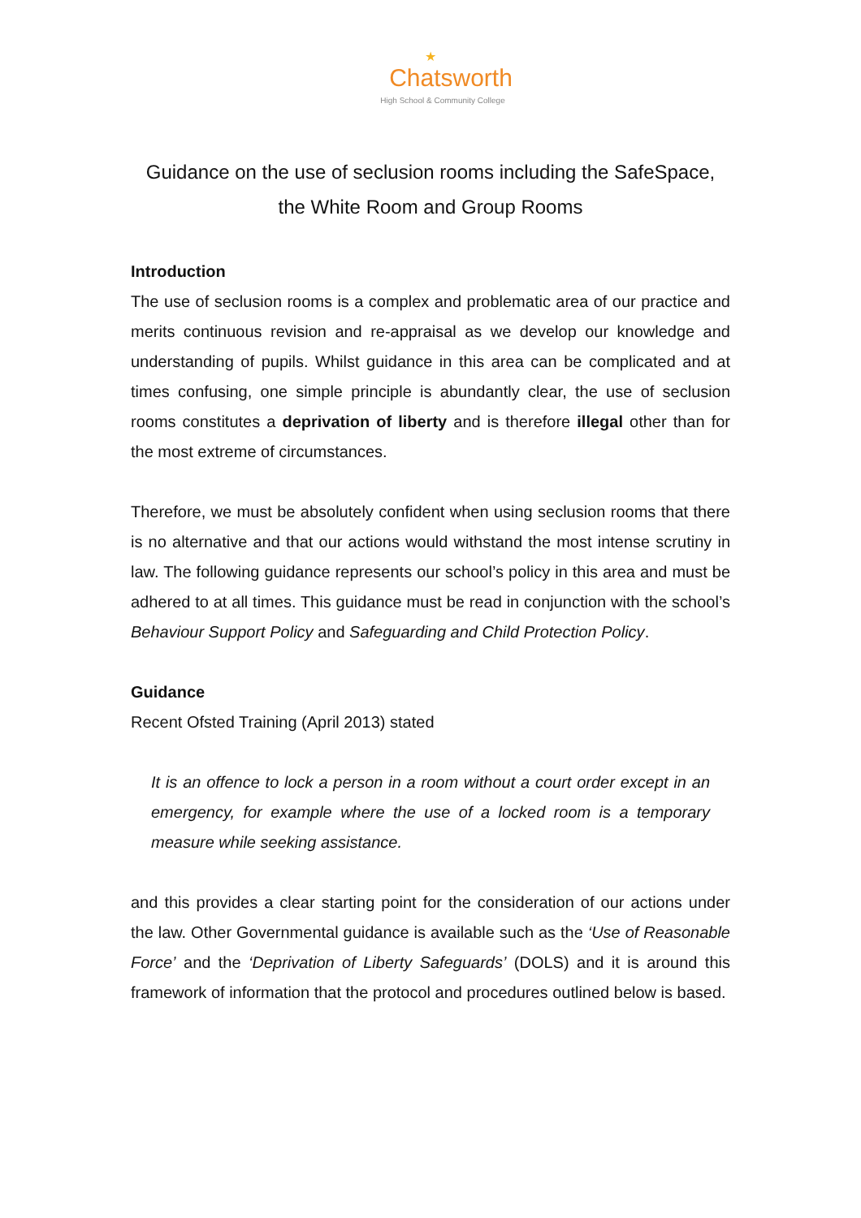★
Chatsworth
High School & Community College
Guidance on the use of seclusion rooms including the SafeSpace,
the White Room and Group Rooms
Introduction
The use of seclusion rooms is a complex and problematic area of our practice and merits continuous revision and re-appraisal as we develop our knowledge and understanding of pupils. Whilst guidance in this area can be complicated and at times confusing, one simple principle is abundantly clear, the use of seclusion rooms constitutes a deprivation of liberty and is therefore illegal other than for the most extreme of circumstances.
Therefore, we must be absolutely confident when using seclusion rooms that there is no alternative and that our actions would withstand the most intense scrutiny in law. The following guidance represents our school’s policy in this area and must be adhered to at all times. This guidance must be read in conjunction with the school’s Behaviour Support Policy and Safeguarding and Child Protection Policy.
Guidance
Recent Ofsted Training (April 2013) stated
It is an offence to lock a person in a room without a court order except in an emergency, for example where the use of a locked room is a temporary measure while seeking assistance.
and this provides a clear starting point for the consideration of our actions under the law. Other Governmental guidance is available such as the ‘Use of Reasonable Force’ and the ‘Deprivation of Liberty Safeguards’ (DOLS) and it is around this framework of information that the protocol and procedures outlined below is based.